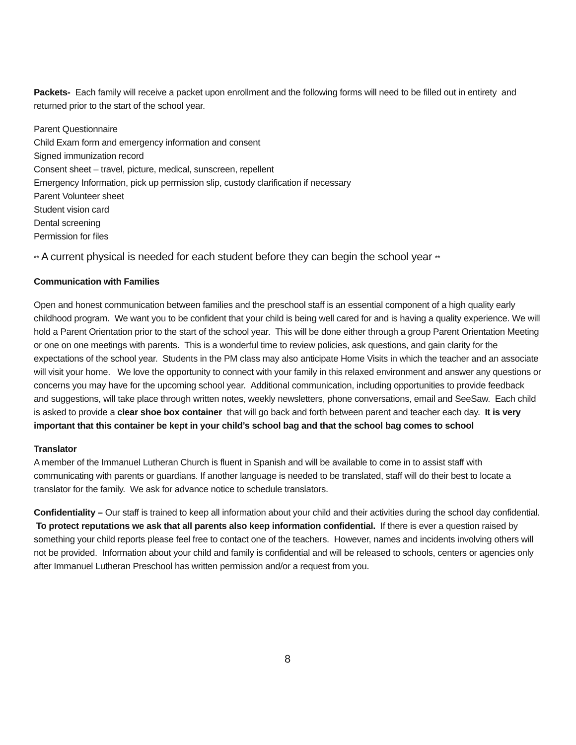Packets- Each family will receive a packet upon enrollment and the following forms will need to be filled out in entirety and returned prior to the start of the school year.
Parent Questionnaire
Child Exam form and emergency information and consent
Signed immunization record
Consent sheet – travel, picture, medical, sunscreen, repellent
Emergency Information, pick up permission slip, custody clarification if necessary
Parent Volunteer sheet
Student vision card
Dental screening
Permission for files
** A current physical is needed for each student before they can begin the school year **
Communication with Families
Open and honest communication between families and the preschool staff is an essential component of a high quality early childhood program. We want you to be confident that your child is being well cared for and is having a quality experience. We will hold a Parent Orientation prior to the start of the school year. This will be done either through a group Parent Orientation Meeting or one on one meetings with parents. This is a wonderful time to review policies, ask questions, and gain clarity for the expectations of the school year. Students in the PM class may also anticipate Home Visits in which the teacher and an associate will visit your home. We love the opportunity to connect with your family in this relaxed environment and answer any questions or concerns you may have for the upcoming school year. Additional communication, including opportunities to provide feedback and suggestions, will take place through written notes, weekly newsletters, phone conversations, email and SeeSaw. Each child is asked to provide a clear shoe box container that will go back and forth between parent and teacher each day. It is very important that this container be kept in your child’s school bag and that the school bag comes to school
Translator
A member of the Immanuel Lutheran Church is fluent in Spanish and will be available to come in to assist staff with communicating with parents or guardians. If another language is needed to be translated, staff will do their best to locate a translator for the family. We ask for advance notice to schedule translators.
Confidentiality – Our staff is trained to keep all information about your child and their activities during the school day confidential. To protect reputations we ask that all parents also keep information confidential. If there is ever a question raised by something your child reports please feel free to contact one of the teachers. However, names and incidents involving others will not be provided. Information about your child and family is confidential and will be released to schools, centers or agencies only after Immanuel Lutheran Preschool has written permission and/or a request from you.
8